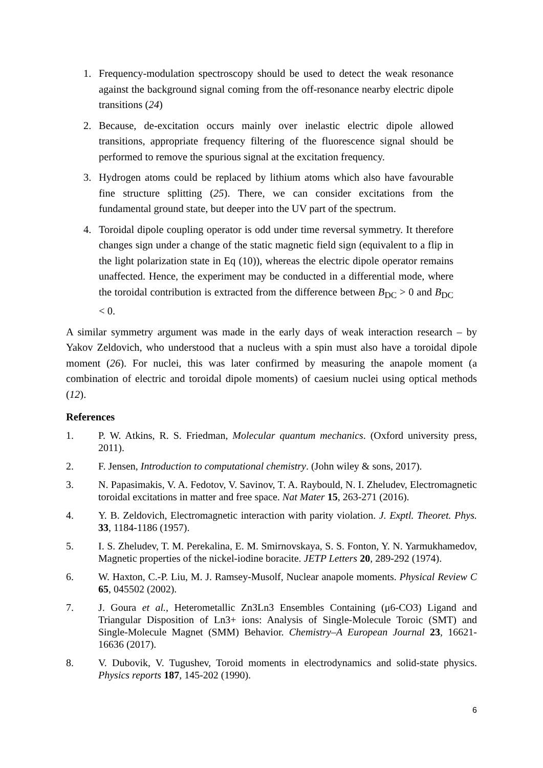1. Frequency-modulation spectroscopy should be used to detect the weak resonance against the background signal coming from the off-resonance nearby electric dipole transitions (24)
2. Because, de-excitation occurs mainly over inelastic electric dipole allowed transitions, appropriate frequency filtering of the fluorescence signal should be performed to remove the spurious signal at the excitation frequency.
3. Hydrogen atoms could be replaced by lithium atoms which also have favourable fine structure splitting (25). There, we can consider excitations from the fundamental ground state, but deeper into the UV part of the spectrum.
4. Toroidal dipole coupling operator is odd under time reversal symmetry. It therefore changes sign under a change of the static magnetic field sign (equivalent to a flip in the light polarization state in Eq (10)), whereas the electric dipole operator remains unaffected. Hence, the experiment may be conducted in a differential mode, where the toroidal contribution is extracted from the difference between B<sub>DC</sub> > 0 and B<sub>DC</sub> < 0.
A similar symmetry argument was made in the early days of weak interaction research – by Yakov Zeldovich, who understood that a nucleus with a spin must also have a toroidal dipole moment (26). For nuclei, this was later confirmed by measuring the anapole moment (a combination of electric and toroidal dipole moments) of caesium nuclei using optical methods (12).
References
1. P. W. Atkins, R. S. Friedman, Molecular quantum mechanics. (Oxford university press, 2011).
2. F. Jensen, Introduction to computational chemistry. (John wiley & sons, 2017).
3. N. Papasimakis, V. A. Fedotov, V. Savinov, T. A. Raybould, N. I. Zheludev, Electromagnetic toroidal excitations in matter and free space. Nat Mater 15, 263-271 (2016).
4. Y. B. Zeldovich, Electromagnetic interaction with parity violation. J. Exptl. Theoret. Phys. 33, 1184-1186 (1957).
5. I. S. Zheludev, T. M. Perekalina, E. M. Smirnovskaya, S. S. Fonton, Y. N. Yarmukhamedov, Magnetic properties of the nickel-iodine boracite. JETP Letters 20, 289-292 (1974).
6. W. Haxton, C.-P. Liu, M. J. Ramsey-Musolf, Nuclear anapole moments. Physical Review C 65, 045502 (2002).
7. J. Goura et al., Heterometallic Zn3Ln3 Ensembles Containing (μ6-CO3) Ligand and Triangular Disposition of Ln3+ ions: Analysis of Single-Molecule Toroic (SMT) and Single-Molecule Magnet (SMM) Behavior. Chemistry–A European Journal 23, 16621-16636 (2017).
8. V. Dubovik, V. Tugushev, Toroid moments in electrodynamics and solid-state physics. Physics reports 187, 145-202 (1990).
6